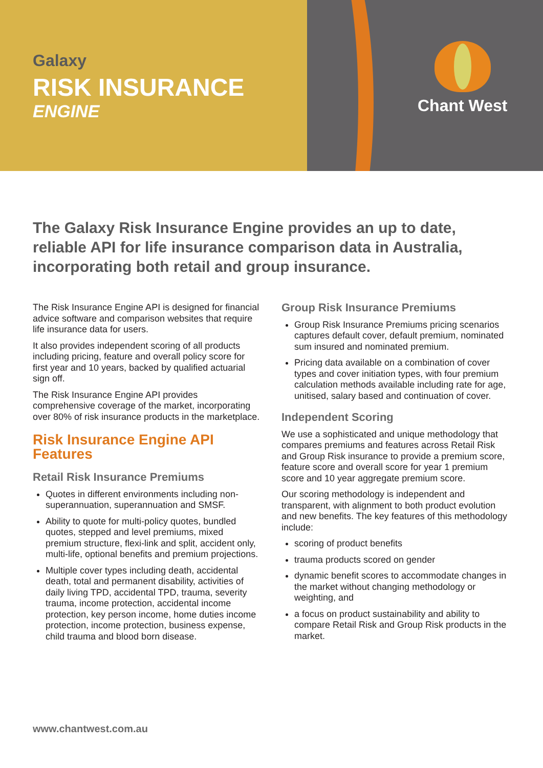Galaxy
RISK INSURANCE
ENGINE
Chant West
The Galaxy Risk Insurance Engine provides an up to date, reliable API for life insurance comparison data in Australia, incorporating both retail and group insurance.
The Risk Insurance Engine API is designed for financial advice software and comparison websites that require life insurance data for users.
It also provides independent scoring of all products including pricing, feature and overall policy score for first year and 10 years, backed by qualified actuarial sign off.
The Risk Insurance Engine API provides comprehensive coverage of the market, incorporating over 80% of risk insurance products in the marketplace.
Risk Insurance Engine API Features
Retail Risk Insurance Premiums
Quotes in different environments including non-superannuation, superannuation and SMSF.
Ability to quote for multi-policy quotes, bundled quotes, stepped and level premiums, mixed premium structure, flexi-link and split, accident only, multi-life, optional benefits and premium projections.
Multiple cover types including death, accidental death, total and permanent disability, activities of daily living TPD, accidental TPD, trauma, severity trauma, income protection, accidental income protection, key person income, home duties income protection, income protection, business expense, child trauma and blood born disease.
Group Risk Insurance Premiums
Group Risk Insurance Premiums pricing scenarios captures default cover, default premium, nominated sum insured and nominated premium.
Pricing data available on a combination of cover types and cover initiation types, with four premium calculation methods available including rate for age, unitised, salary based and continuation of cover.
Independent Scoring
We use a sophisticated and unique methodology that compares premiums and features across Retail Risk and Group Risk insurance to provide a premium score, feature score and overall score for year 1 premium score and 10 year aggregate premium score.
Our scoring methodology is independent and transparent, with alignment to both product evolution and new benefits. The key features of this methodology include:
scoring of product benefits
trauma products scored on gender
dynamic benefit scores to accommodate changes in the market without changing methodology or weighting, and
a focus on product sustainability and ability to compare Retail Risk and Group Risk products in the market.
www.chantwest.com.au